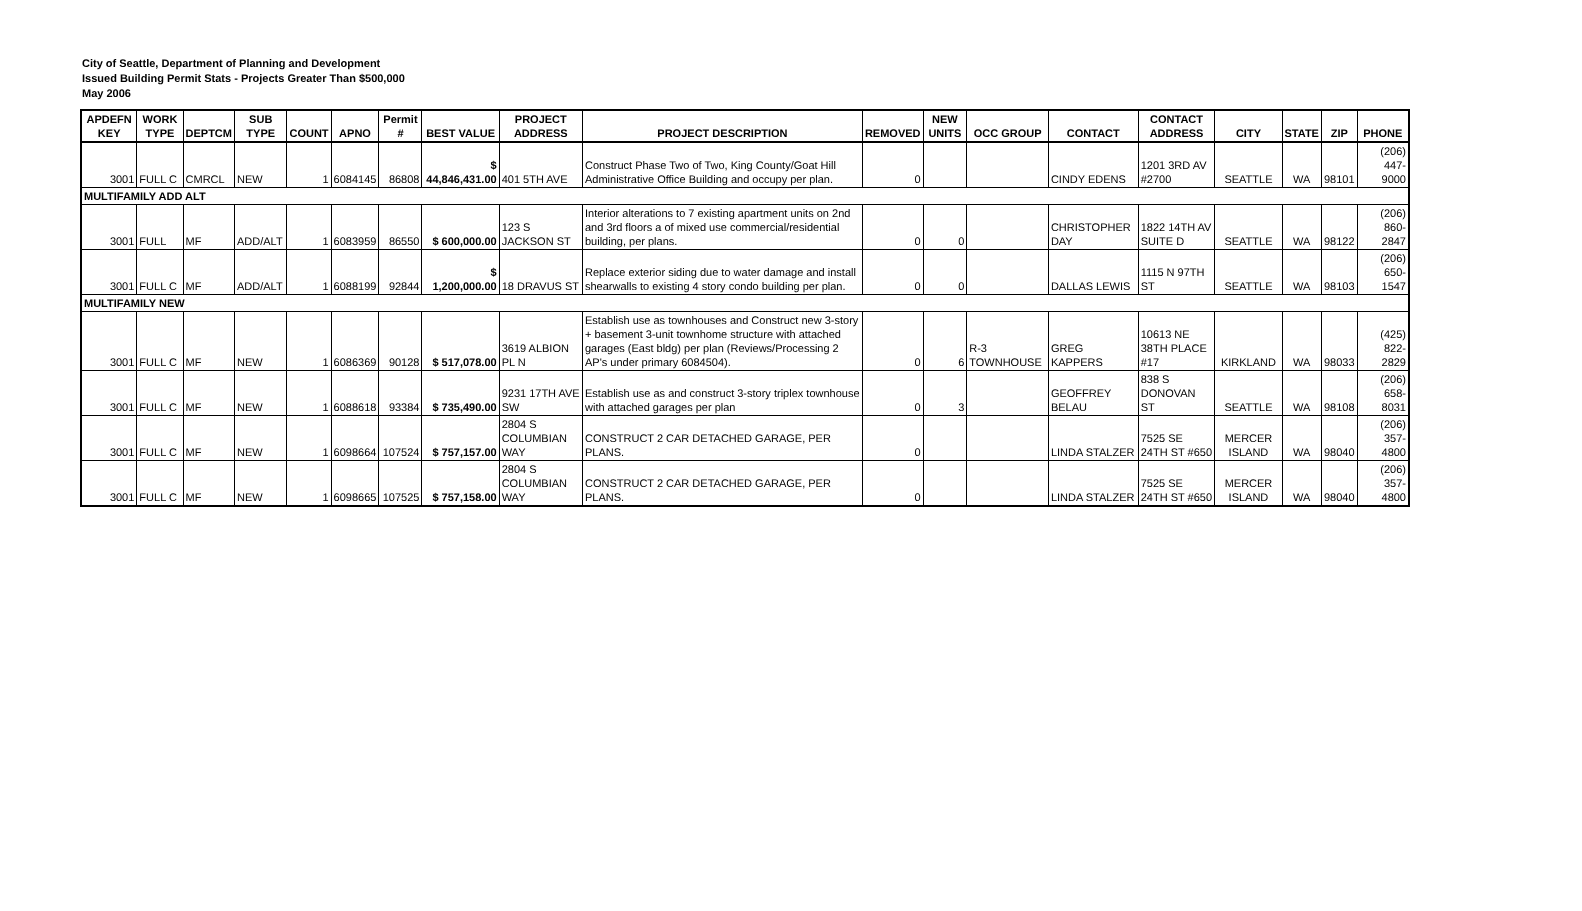City of Seattle, Department of Planning and Development
Issued Building Permit Stats - Projects Greater Than $500,000
May 2006
| APDEFN KEY | WORK TYPE | DEPTCM | SUB TYPE | COUNT | APNO | Permit # | BEST VALUE | PROJECT ADDRESS | PROJECT DESCRIPTION | REMOVED | NEW UNITS | OCC GROUP | CONTACT | CONTACT ADDRESS | CITY | STATE | ZIP | PHONE |
| --- | --- | --- | --- | --- | --- | --- | --- | --- | --- | --- | --- | --- | --- | --- | --- | --- | --- | --- |
| 3001 | FULL C | CMRCL | NEW | 1 | 6084145 | 86808 | $ 44,846,431.00 | 401 5TH AVE | Construct Phase Two of Two, King County/Goat Hill Administrative Office Building and occupy per plan. | 0 | | | CINDY EDENS | 1201 3RD AV #2700 | SEATTLE | WA | 98101 | (206) 447-9000 |
| MULTIFAMILY ADD ALT | | | | | | | | | | | | | | | | | | |
| 3001 | FULL | MF | ADD/ALT | 1 | 6083959 | 86550 | $ 600,000.00 | 123 S JACKSON ST | Interior alterations to 7 existing apartment units on 2nd and 3rd floors a of mixed use commercial/residential building, per plans. | 0 | 0 | | CHRISTOPHER DAY | 1822 14TH AV SUITE D | SEATTLE | WA | 98122 | (206) 860-2847 |
| 3001 | FULL C | MF | ADD/ALT | 1 | 6088199 | 92844 | $ 1,200,000.00 | 18 DRAVUS ST | Replace exterior siding due to water damage and install shearwalls to existing 4 story condo building per plan. | 0 | 0 | | DALLAS LEWIS | 1115 N 97TH ST | SEATTLE | WA | 98103 | (206) 650-1547 |
| MULTIFAMILY NEW | | | | | | | | | | | | | | | | | | |
| 3001 | FULL C | MF | NEW | 1 | 6086369 | 90128 | $ 517,078.00 | 3619 ALBION PL N | Establish use as townhouses and Construct new 3-story + basement 3-unit townhome structure with attached garages (East bldg) per plan (Reviews/Processing 2 AP's under primary 6084504). | 0 | 6 | R-3 TOWNHOUSE | GREG KAPPERS | 10613 NE 38TH PLACE #17 | KIRKLAND | WA | 98033 | (425) 822-2829 |
| 3001 | FULL C | MF | NEW | 1 | 6088618 | 93384 | $ 735,490.00 | 9231 17TH AVE SW | Establish use as and construct 3-story triplex townhouse with attached garages per plan | 0 | 3 | | GEOFFREY BELAU | 838 S DONOVAN ST | SEATTLE | WA | 98108 | (206) 658-8031 |
| 3001 | FULL C | MF | NEW | 1 | 6098664 | 107524 | $ 757,157.00 | 2804 S COLUMBIAN WAY | CONSTRUCT 2 CAR DETACHED GARAGE, PER PLANS. | 0 | | | LINDA STALZER | 7525 SE 24TH ST #650 | MERCER ISLAND | WA | 98040 | (206) 357-4800 |
| 3001 | FULL C | MF | NEW | 1 | 6098665 | 107525 | $ 757,158.00 | 2804 S COLUMBIAN WAY | CONSTRUCT 2 CAR DETACHED GARAGE, PER PLANS. | 0 | | | LINDA STALZER | 7525 SE 24TH ST #650 | MERCER ISLAND | WA | 98040 | (206) 357-4800 |